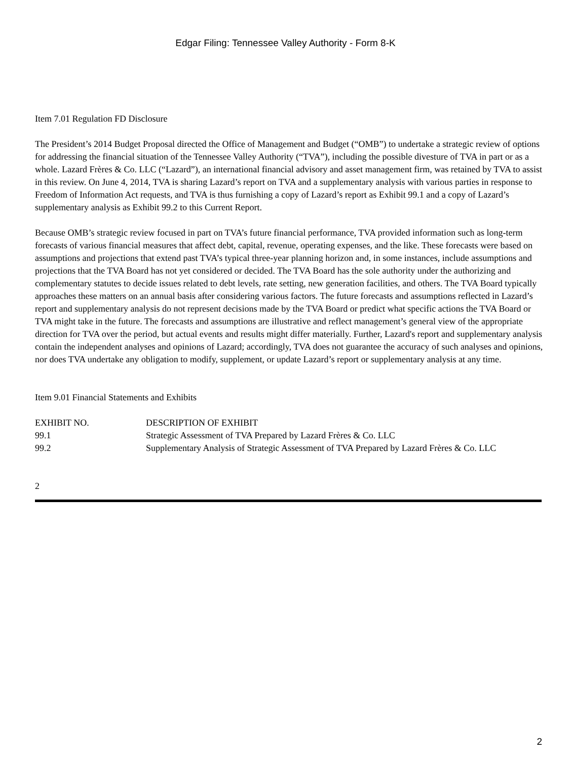Edgar Filing: Tennessee Valley Authority - Form 8-K
Item 7.01 Regulation FD Disclosure
The President’s 2014 Budget Proposal directed the Office of Management and Budget (“OMB”) to undertake a strategic review of options for addressing the financial situation of the Tennessee Valley Authority (“TVA”), including the possible divesture of TVA in part or as a whole. Lazard Frères & Co. LLC (“Lazard”), an international financial advisory and asset management firm, was retained by TVA to assist in this review. On June 4, 2014, TVA is sharing Lazard’s report on TVA and a supplementary analysis with various parties in response to Freedom of Information Act requests, and TVA is thus furnishing a copy of Lazard’s report as Exhibit 99.1 and a copy of Lazard’s supplementary analysis as Exhibit 99.2 to this Current Report.
Because OMB’s strategic review focused in part on TVA’s future financial performance, TVA provided information such as long-term forecasts of various financial measures that affect debt, capital, revenue, operating expenses, and the like. These forecasts were based on assumptions and projections that extend past TVA’s typical three-year planning horizon and, in some instances, include assumptions and projections that the TVA Board has not yet considered or decided. The TVA Board has the sole authority under the authorizing and complementary statutes to decide issues related to debt levels, rate setting, new generation facilities, and others. The TVA Board typically approaches these matters on an annual basis after considering various factors. The future forecasts and assumptions reflected in Lazard’s report and supplementary analysis do not represent decisions made by the TVA Board or predict what specific actions the TVA Board or TVA might take in the future. The forecasts and assumptions are illustrative and reflect management’s general view of the appropriate direction for TVA over the period, but actual events and results might differ materially. Further, Lazard's report and supplementary analysis contain the independent analyses and opinions of Lazard; accordingly, TVA does not guarantee the accuracy of such analyses and opinions, nor does TVA undertake any obligation to modify, supplement, or update Lazard’s report or supplementary analysis at any time.
Item 9.01 Financial Statements and Exhibits
| EXHIBIT NO. | DESCRIPTION OF EXHIBIT |
| 99.1 | Strategic Assessment of TVA Prepared by Lazard Frères & Co. LLC |
| 99.2 | Supplementary Analysis of Strategic Assessment of TVA Prepared by Lazard Frères & Co. LLC |
2
2